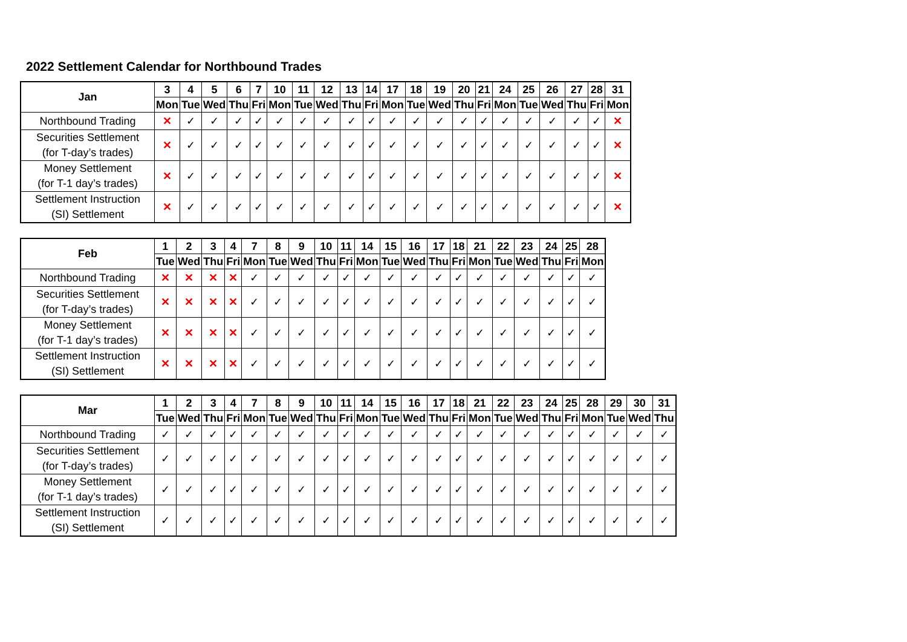2022 Settlement Calendar for Northbound Trades
| Jan | 3 | 4 | 5 | 6 | 7 | 10 | 11 | 12 | 13 | 14 | 17 | 18 | 19 | 20 | 21 | 24 | 25 | 26 | 27 | 28 | 31 |
| --- | --- | --- | --- | --- | --- | --- | --- | --- | --- | --- | --- | --- | --- | --- | --- | --- | --- | --- | --- | --- | --- |
| | Mon | Tue | Wed | Thu | Fri | Mon | Tue | Wed | Thu | Fri | Mon | Tue | Wed | Thu | Fri | Mon | Tue | Wed | Thu | Fri | Mon |
| Northbound Trading | ✕ | ✓ | ✓ | ✓ | ✓ | ✓ | ✓ | ✓ | ✓ | ✓ | ✓ | ✓ | ✓ | ✓ | ✓ | ✓ | ✓ | ✓ | ✓ | ✓ | ✕ |
| Securities Settlement (for T-day’s trades) | ✕ | ✓ | ✓ | ✓ | ✓ | ✓ | ✓ | ✓ | ✓ | ✓ | ✓ | ✓ | ✓ | ✓ | ✓ | ✓ | ✓ | ✓ | ✓ | ✓ | ✕ |
| Money Settlement (for T-1 day’s trades) | ✕ | ✓ | ✓ | ✓ | ✓ | ✓ | ✓ | ✓ | ✓ | ✓ | ✓ | ✓ | ✓ | ✓ | ✓ | ✓ | ✓ | ✓ | ✓ | ✓ | ✕ |
| Settlement Instruction (SI) Settlement | ✕ | ✓ | ✓ | ✓ | ✓ | ✓ | ✓ | ✓ | ✓ | ✓ | ✓ | ✓ | ✓ | ✓ | ✓ | ✓ | ✓ | ✓ | ✓ | ✓ | ✕ |
| Feb | 1 | 2 | 3 | 4 | 7 | 8 | 9 | 10 | 11 | 14 | 15 | 16 | 17 | 18 | 21 | 22 | 23 | 24 | 25 | 28 |
| --- | --- | --- | --- | --- | --- | --- | --- | --- | --- | --- | --- | --- | --- | --- | --- | --- | --- | --- | --- | --- |
| | Tue | Wed | Thu | Fri | Mon | Tue | Wed | Thu | Fri | Mon | Tue | Wed | Thu | Fri | Mon | Tue | Wed | Thu | Fri | Mon |
| Northbound Trading | ✕ | ✕ | ✕ | ✕ | ✓ | ✓ | ✓ | ✓ | ✓ | ✓ | ✓ | ✓ | ✓ | ✓ | ✓ | ✓ | ✓ | ✓ | ✓ | ✓ |
| Securities Settlement (for T-day’s trades) | ✕ | ✕ | ✕ | ✕ | ✓ | ✓ | ✓ | ✓ | ✓ | ✓ | ✓ | ✓ | ✓ | ✓ | ✓ | ✓ | ✓ | ✓ | ✓ | ✓ |
| Money Settlement (for T-1 day’s trades) | ✕ | ✕ | ✕ | ✕ | ✓ | ✓ | ✓ | ✓ | ✓ | ✓ | ✓ | ✓ | ✓ | ✓ | ✓ | ✓ | ✓ | ✓ | ✓ | ✓ |
| Settlement Instruction (SI) Settlement | ✕ | ✕ | ✕ | ✕ | ✓ | ✓ | ✓ | ✓ | ✓ | ✓ | ✓ | ✓ | ✓ | ✓ | ✓ | ✓ | ✓ | ✓ | ✓ | ✓ |
| Mar | 1 | 2 | 3 | 4 | 7 | 8 | 9 | 10 | 11 | 14 | 15 | 16 | 17 | 18 | 21 | 22 | 23 | 24 | 25 | 28 | 29 | 30 | 31 |
| --- | --- | --- | --- | --- | --- | --- | --- | --- | --- | --- | --- | --- | --- | --- | --- | --- | --- | --- | --- | --- | --- | --- | --- |
| | Tue | Wed | Thu | Fri | Mon | Tue | Wed | Thu | Fri | Mon | Tue | Wed | Thu | Fri | Mon | Tue | Wed | Thu | Fri | Mon | Tue | Wed | Thu |
| Northbound Trading | ✓ | ✓ | ✓ | ✓ | ✓ | ✓ | ✓ | ✓ | ✓ | ✓ | ✓ | ✓ | ✓ | ✓ | ✓ | ✓ | ✓ | ✓ | ✓ | ✓ | ✓ | ✓ | ✓ |
| Securities Settlement (for T-day’s trades) | ✓ | ✓ | ✓ | ✓ | ✓ | ✓ | ✓ | ✓ | ✓ | ✓ | ✓ | ✓ | ✓ | ✓ | ✓ | ✓ | ✓ | ✓ | ✓ | ✓ | ✓ | ✓ | ✓ |
| Money Settlement (for T-1 day’s trades) | ✓ | ✓ | ✓ | ✓ | ✓ | ✓ | ✓ | ✓ | ✓ | ✓ | ✓ | ✓ | ✓ | ✓ | ✓ | ✓ | ✓ | ✓ | ✓ | ✓ | ✓ | ✓ | ✓ |
| Settlement Instruction (SI) Settlement | ✓ | ✓ | ✓ | ✓ | ✓ | ✓ | ✓ | ✓ | ✓ | ✓ | ✓ | ✓ | ✓ | ✓ | ✓ | ✓ | ✓ | ✓ | ✓ | ✓ | ✓ | ✓ | ✓ |